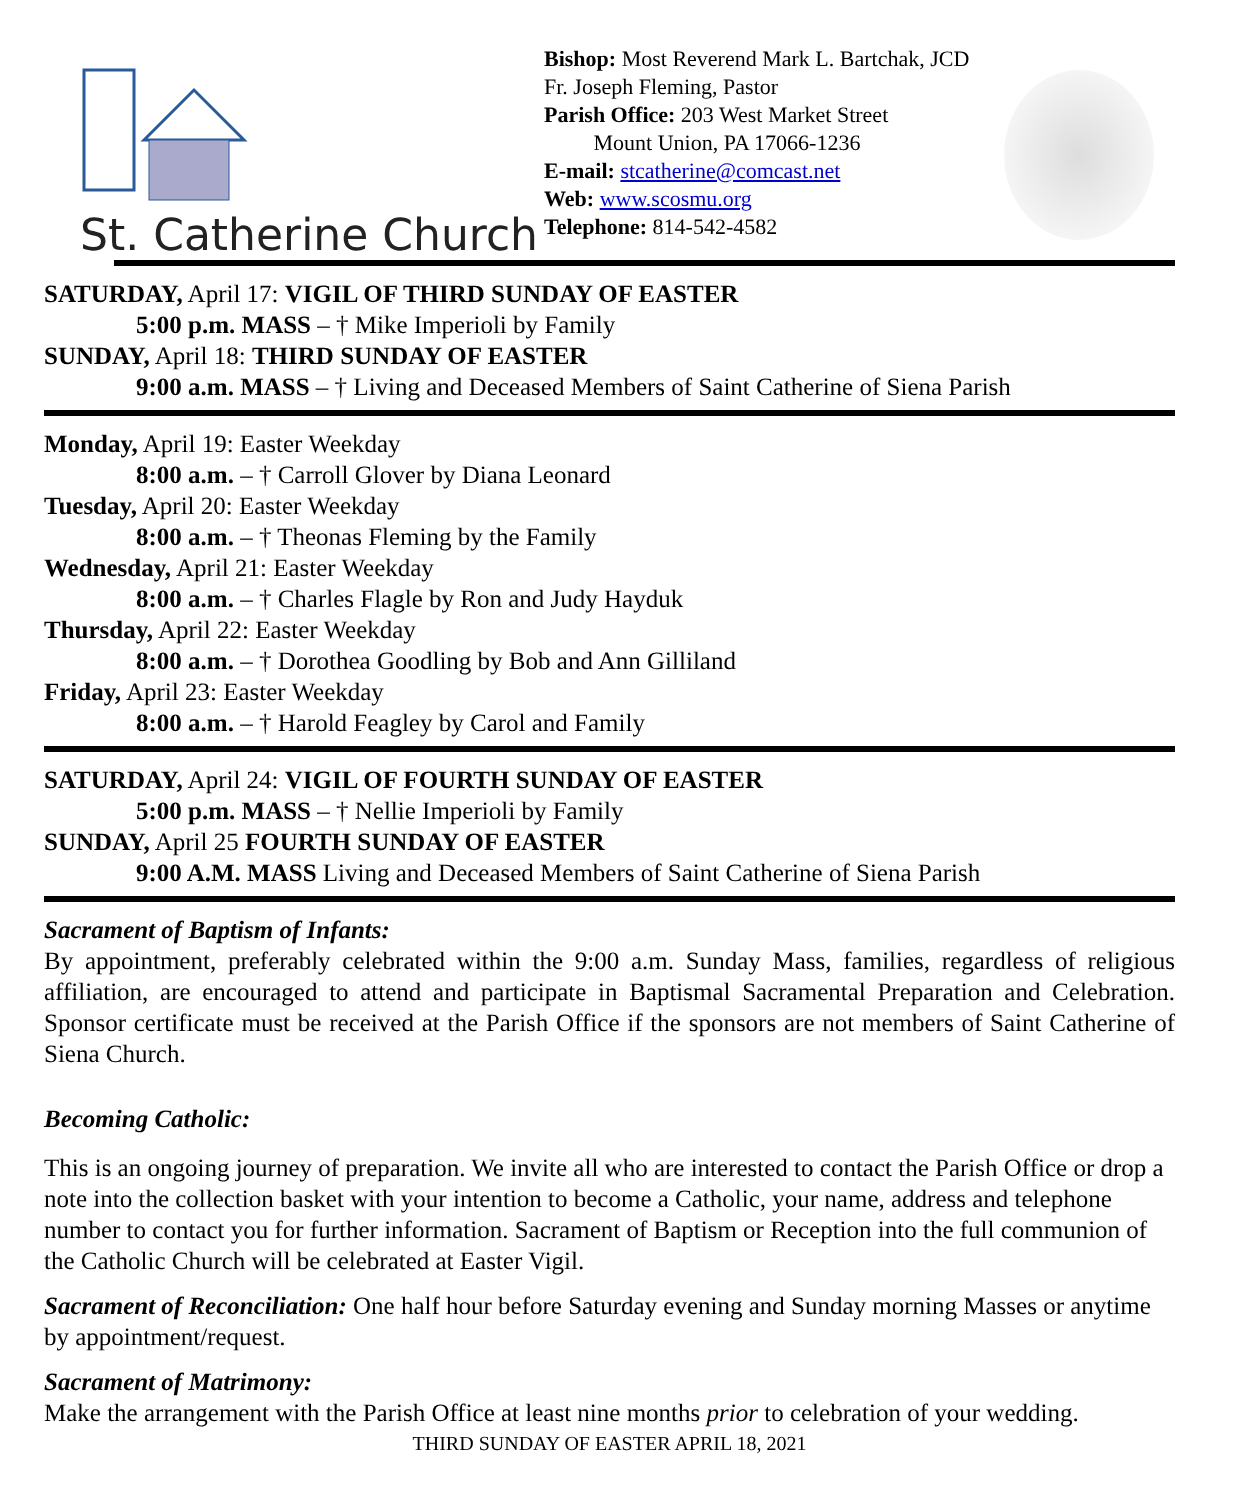St. Catherine Church
Bishop: Most Reverend Mark L. Bartchak, JCD
Fr. Joseph Fleming, Pastor
Parish Office: 203 West Market Street
Mount Union, PA 17066-1236
E-mail: stcatherine@comcast.net
Web: www.scosmu.org
Telephone: 814-542-4582
SATURDAY, April 17: VIGIL OF THIRD SUNDAY OF EASTER
5:00 p.m. MASS – † Mike Imperioli by Family
SUNDAY, April 18: THIRD SUNDAY OF EASTER
9:00 a.m. MASS – † Living and Deceased Members of Saint Catherine of Siena Parish
Monday, April 19: Easter Weekday
8:00 a.m. – † Carroll Glover by Diana Leonard
Tuesday, April 20: Easter Weekday
8:00 a.m. – † Theonas Fleming by the Family
Wednesday, April 21: Easter Weekday
8:00 a.m. – † Charles Flagle by Ron and Judy Hayduk
Thursday, April 22: Easter Weekday
8:00 a.m. – † Dorothea Goodling by Bob and Ann Gilliland
Friday, April 23: Easter Weekday
8:00 a.m. – † Harold Feagley by Carol and Family
SATURDAY, April 24: VIGIL OF FOURTH SUNDAY OF EASTER
5:00 p.m. MASS – † Nellie Imperioli by Family
SUNDAY, April 25 FOURTH SUNDAY OF EASTER
9:00 A.M. MASS Living and Deceased Members of Saint Catherine of Siena Parish
Sacrament of Baptism of Infants:
By appointment, preferably celebrated within the 9:00 a.m. Sunday Mass, families, regardless of religious affiliation, are encouraged to attend and participate in Baptismal Sacramental Preparation and Celebration. Sponsor certificate must be received at the Parish Office if the sponsors are not members of Saint Catherine of Siena Church.
Becoming Catholic:
This is an ongoing journey of preparation. We invite all who are interested to contact the Parish Office or drop a note into the collection basket with your intention to become a Catholic, your name, address and telephone number to contact you for further information. Sacrament of Baptism or Reception into the full communion of the Catholic Church will be celebrated at Easter Vigil.
Sacrament of Reconciliation: One half hour before Saturday evening and Sunday morning Masses or anytime by appointment/request.
Sacrament of Matrimony:
Make the arrangement with the Parish Office at least nine months prior to celebration of your wedding.
THIRD SUNDAY OF EASTER APRIL 18, 2021